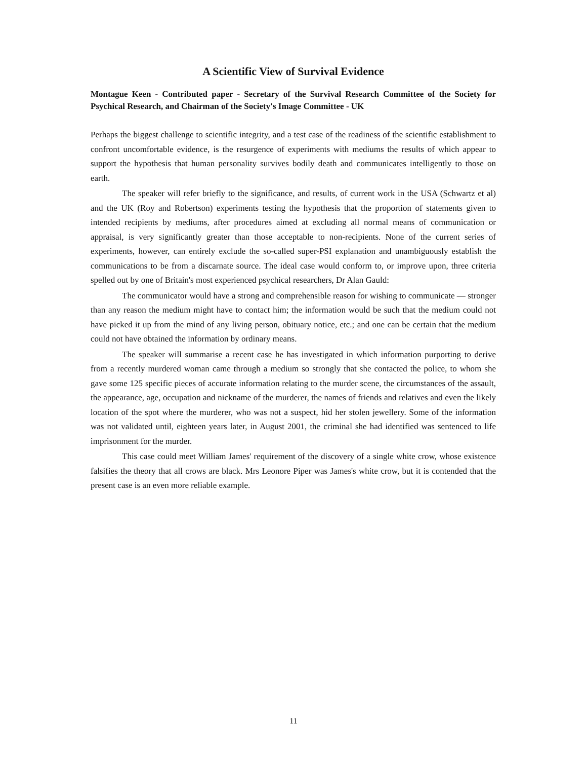A Scientific View of Survival Evidence
Montague Keen - Contributed paper - Secretary of the Survival Research Committee of the Society for Psychical Research, and Chairman of the Society's Image Committee - UK
Perhaps the biggest challenge to scientific integrity, and a test case of the readiness of the scientific establishment to confront uncomfortable evidence, is the resurgence of experiments with mediums the results of which appear to support the hypothesis that human personality survives bodily death and communicates intelligently to those on earth.
The speaker will refer briefly to the significance, and results, of current work in the USA (Schwartz et al) and the UK (Roy and Robertson) experiments testing the hypothesis that the proportion of statements given to intended recipients by mediums, after procedures aimed at excluding all normal means of communication or appraisal, is very significantly greater than those acceptable to non-recipients. None of the current series of experiments, however, can entirely exclude the so-called super-PSI explanation and unambiguously establish the communications to be from a discarnate source. The ideal case would conform to, or improve upon, three criteria spelled out by one of Britain's most experienced psychical researchers, Dr Alan Gauld:
The communicator would have a strong and comprehensible reason for wishing to communicate — stronger than any reason the medium might have to contact him; the information would be such that the medium could not have picked it up from the mind of any living person, obituary notice, etc.; and one can be certain that the medium could not have obtained the information by ordinary means.
The speaker will summarise a recent case he has investigated in which information purporting to derive from a recently murdered woman came through a medium so strongly that she contacted the police, to whom she gave some 125 specific pieces of accurate information relating to the murder scene, the circumstances of the assault, the appearance, age, occupation and nickname of the murderer, the names of friends and relatives and even the likely location of the spot where the murderer, who was not a suspect, hid her stolen jewellery. Some of the information was not validated until, eighteen years later, in August 2001, the criminal she had identified was sentenced to life imprisonment for the murder.
This case could meet William James' requirement of the discovery of a single white crow, whose existence falsifies the theory that all crows are black. Mrs Leonore Piper was James's white crow, but it is contended that the present case is an even more reliable example.
11